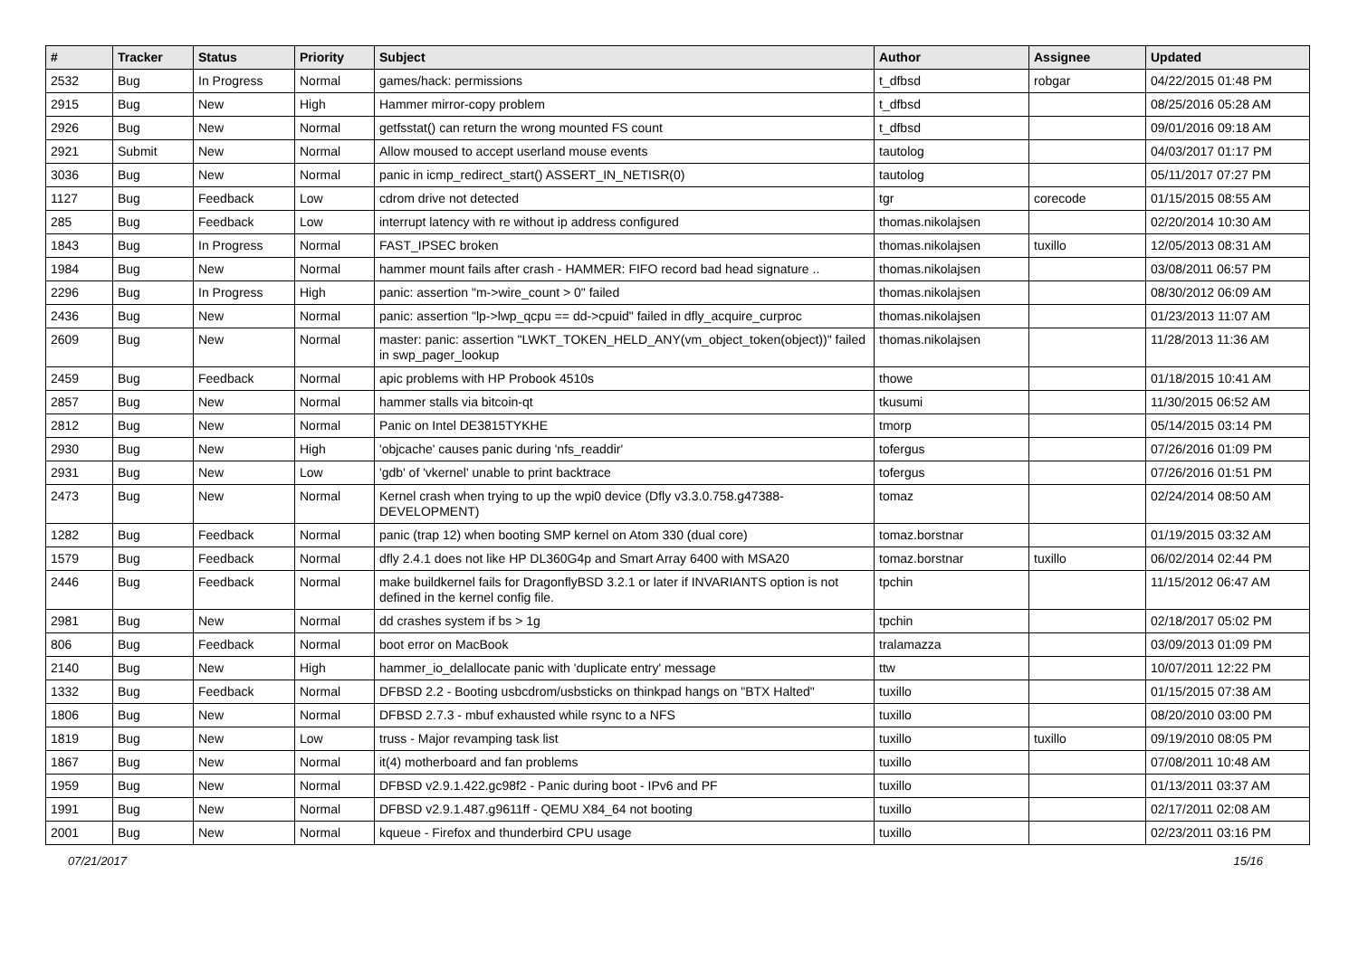| # | Tracker | Status | Priority | Subject | Author | Assignee | Updated |
| --- | --- | --- | --- | --- | --- | --- | --- |
| 2532 | Bug | In Progress | Normal | games/hack: permissions | t_dfbsd | robgar | 04/22/2015 01:48 PM |
| 2915 | Bug | New | High | Hammer mirror-copy problem | t_dfbsd | | 08/25/2016 05:28 AM |
| 2926 | Bug | New | Normal | getfsstat() can return the wrong mounted FS count | t_dfbsd | | 09/01/2016 09:18 AM |
| 2921 | Submit | New | Normal | Allow moused to accept userland mouse events | tautolog | | 04/03/2017 01:17 PM |
| 3036 | Bug | New | Normal | panic in icmp_redirect_start() ASSERT_IN_NETISR(0) | tautolog | | 05/11/2017 07:27 PM |
| 1127 | Bug | Feedback | Low | cdrom drive not detected | tgr | corecode | 01/15/2015 08:55 AM |
| 285 | Bug | Feedback | Low | interrupt latency with re without ip address configured | thomas.nikolajsen | | 02/20/2014 10:30 AM |
| 1843 | Bug | In Progress | Normal | FAST_IPSEC broken | thomas.nikolajsen | tuxillo | 12/05/2013 08:31 AM |
| 1984 | Bug | New | Normal | hammer mount fails after crash - HAMMER: FIFO record bad head signature .. | thomas.nikolajsen | | 03/08/2011 06:57 PM |
| 2296 | Bug | In Progress | High | panic: assertion "m->wire_count > 0" failed | thomas.nikolajsen | | 08/30/2012 06:09 AM |
| 2436 | Bug | New | Normal | panic: assertion "lp->lwp_qcpu == dd->cpuid" failed in dfly_acquire_curproc | thomas.nikolajsen | | 01/23/2013 11:07 AM |
| 2609 | Bug | New | Normal | master: panic: assertion "LWKT_TOKEN_HELD_ANY(vm_object_token(object))" failed in swp_pager_lookup | thomas.nikolajsen | | 11/28/2013 11:36 AM |
| 2459 | Bug | Feedback | Normal | apic problems with HP Probook 4510s | thowe | | 01/18/2015 10:41 AM |
| 2857 | Bug | New | Normal | hammer stalls via bitcoin-qt | tkusumi | | 11/30/2015 06:52 AM |
| 2812 | Bug | New | Normal | Panic on Intel DE3815TYKHE | tmorp | | 05/14/2015 03:14 PM |
| 2930 | Bug | New | High | 'objcache' causes panic during 'nfs_readdir' | tofergus | | 07/26/2016 01:09 PM |
| 2931 | Bug | New | Low | 'gdb' of 'vkernel' unable to print backtrace | tofergus | | 07/26/2016 01:51 PM |
| 2473 | Bug | New | Normal | Kernel crash when trying to up the wpi0 device (Dfly v3.3.0.758.g47388-DEVELOPMENT) | tomaz | | 02/24/2014 08:50 AM |
| 1282 | Bug | Feedback | Normal | panic (trap 12) when booting SMP kernel on Atom 330 (dual core) | tomaz.borstnar | | 01/19/2015 03:32 AM |
| 1579 | Bug | Feedback | Normal | dfly 2.4.1 does not like HP DL360G4p and Smart Array 6400 with MSA20 | tomaz.borstnar | tuxillo | 06/02/2014 02:44 PM |
| 2446 | Bug | Feedback | Normal | make buildkernel fails for DragonflyBSD 3.2.1 or later if INVARIANTS option is not defined in the kernel config file. | tpchin | | 11/15/2012 06:47 AM |
| 2981 | Bug | New | Normal | dd crashes system if bs > 1g | tpchin | | 02/18/2017 05:02 PM |
| 806 | Bug | Feedback | Normal | boot error on MacBook | tralamazza | | 03/09/2013 01:09 PM |
| 2140 | Bug | New | High | hammer_io_delallocate panic with 'duplicate entry' message | ttw | | 10/07/2011 12:22 PM |
| 1332 | Bug | Feedback | Normal | DFBSD 2.2 - Booting usbcdrom/usbsticks on thinkpad hangs on "BTX Halted" | tuxillo | | 01/15/2015 07:38 AM |
| 1806 | Bug | New | Normal | DFBSD 2.7.3 - mbuf exhausted while rsync to a NFS | tuxillo | | 08/20/2010 03:00 PM |
| 1819 | Bug | New | Low | truss - Major revamping task list | tuxillo | tuxillo | 09/19/2010 08:05 PM |
| 1867 | Bug | New | Normal | it(4) motherboard and fan problems | tuxillo | | 07/08/2011 10:48 AM |
| 1959 | Bug | New | Normal | DFBSD v2.9.1.422.gc98f2 - Panic during boot - IPv6 and PF | tuxillo | | 01/13/2011 03:37 AM |
| 1991 | Bug | New | Normal | DFBSD v2.9.1.487.g9611ff - QEMU X84_64 not booting | tuxillo | | 02/17/2011 02:08 AM |
| 2001 | Bug | New | Normal | kqueue - Firefox and thunderbird CPU usage | tuxillo | | 02/23/2011 03:16 PM |
07/21/2017 15/16